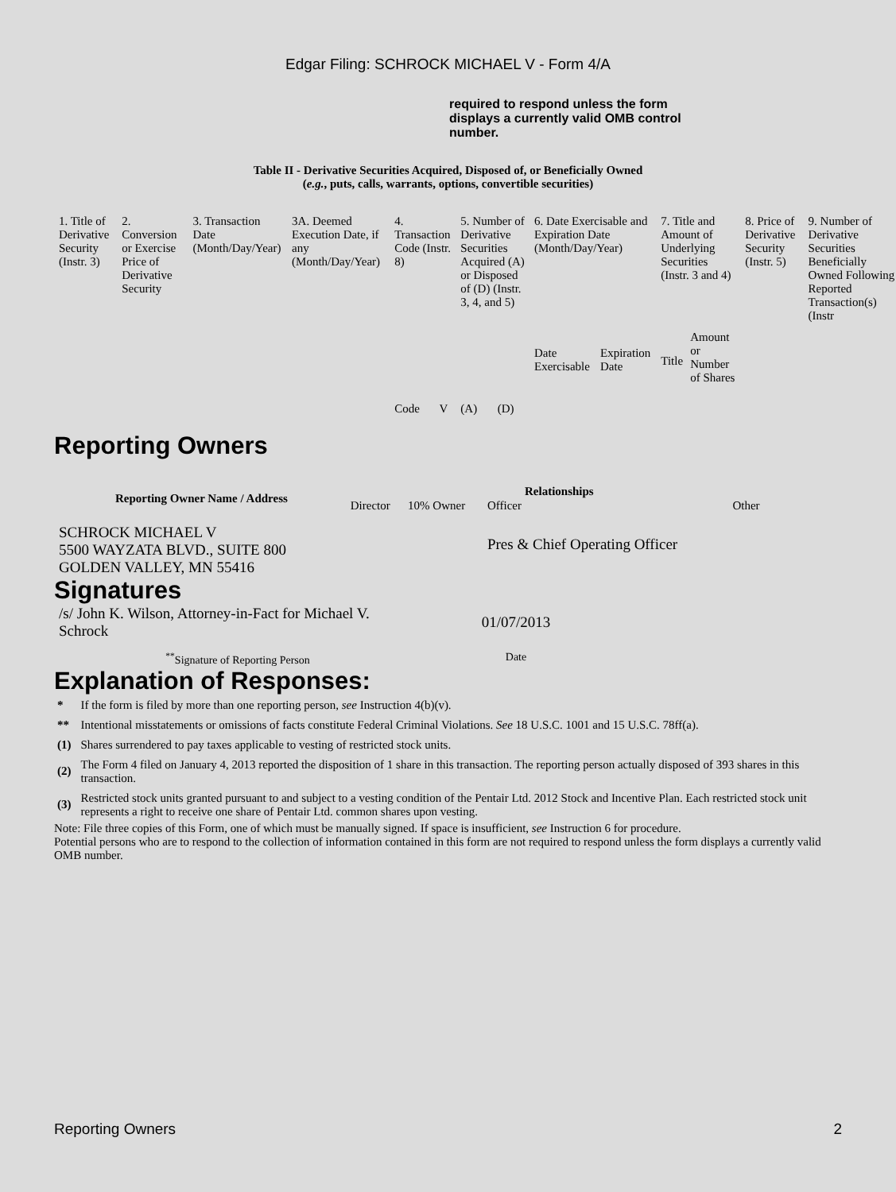Edgar Filing: SCHROCK MICHAEL V - Form 4/A
required to respond unless the form displays a currently valid OMB control number.
Table II - Derivative Securities Acquired, Disposed of, or Beneficially Owned
(e.g., puts, calls, warrants, options, convertible securities)
| 1. Title of Derivative Security (Instr. 3) | 2. Conversion or Exercise Price of Derivative Security | 3. Transaction Date (Month/Day/Year) | 3A. Deemed Execution Date, if any (Month/Day/Year) | 4. Transaction Code (Instr. 8) | | 5. Number of Derivative Securities Acquired (A) or Disposed of (D) (Instr. 3, 4, and 5) | | 6. Date Exercisable and Expiration Date (Month/Day/Year) | | 7. Title and Amount of Underlying Securities (Instr. 3 and 4) | | 8. Price of Derivative Security (Instr. 5) | 9. Number of Derivative Securities Beneficially Owned Following Reported Transaction(s) (Instr |
| | | | | Code | V | (A) | (D) | Date Exercisable | Expiration Date | Title | Amount or Number of Shares | | |
Reporting Owners
| Reporting Owner Name / Address | Relationships | | | |
| --- | --- | --- | --- | --- |
| | Director | 10% Owner | Officer | Other |
| SCHROCK MICHAEL V 5500 WAYZATA BLVD., SUITE 800 GOLDEN VALLEY, MN 55416 | | | Pres & Chief Operating Officer | |
Signatures
| /s/ John K. Wilson, Attorney-in-Fact for Michael V. Schrock | 01/07/2013 |
| <sup>**</sup> Signature of Reporting Person | Date |
Explanation of Responses:
| * | If the form is filed by more than one reporting person, see Instruction 4(b)(v). |
| ** | Intentional misstatements or omissions of facts constitute Federal Criminal Violations. See 18 U.S.C. 1001 and 15 U.S.C. 78ff(a). |
| (1) | Shares surrendered to pay taxes applicable to vesting of restricted stock units. |
| (2) | The Form 4 filed on January 4, 2013 reported the disposition of 1 share in this transaction. The reporting person actually disposed of 393 shares in this transaction. |
| (3) | Restricted stock units granted pursuant to and subject to a vesting condition of the Pentair Ltd. 2012 Stock and Incentive Plan. Each restricted stock unit represents a right to receive one share of Pentair Ltd. common shares upon vesting. |
Note: File three copies of this Form, one of which must be manually signed. If space is insufficient, see Instruction 6 for procedure.
Potential persons who are to respond to the collection of information contained in this form are not required to respond unless the form displays a currently valid OMB number.
Reporting Owners 2